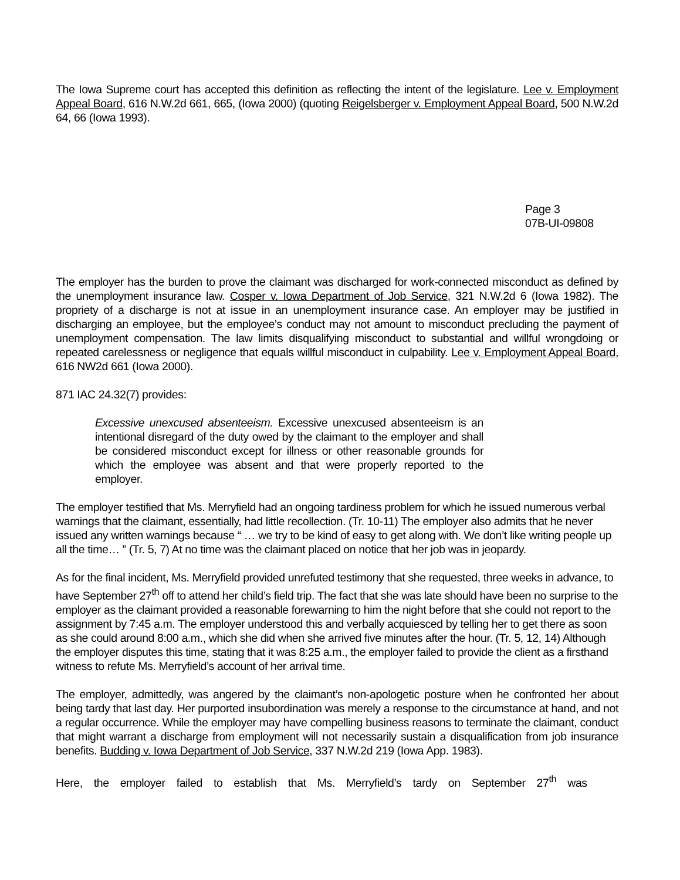The Iowa Supreme court has accepted this definition as reflecting the intent of the legislature. Lee v. Employment Appeal Board, 616 N.W.2d 661, 665, (Iowa 2000) (quoting Reigelsberger v. Employment Appeal Board, 500 N.W.2d 64, 66 (Iowa 1993).
Page 3
07B-UI-09808
The employer has the burden to prove the claimant was discharged for work-connected misconduct as defined by the unemployment insurance law. Cosper v. Iowa Department of Job Service, 321 N.W.2d 6 (Iowa 1982). The propriety of a discharge is not at issue in an unemployment insurance case. An employer may be justified in discharging an employee, but the employee’s conduct may not amount to misconduct precluding the payment of unemployment compensation. The law limits disqualifying misconduct to substantial and willful wrongdoing or repeated carelessness or negligence that equals willful misconduct in culpability. Lee v. Employment Appeal Board, 616 NW2d 661 (Iowa 2000).
871 IAC 24.32(7) provides:
Excessive unexcused absenteeism. Excessive unexcused absenteeism is an intentional disregard of the duty owed by the claimant to the employer and shall be considered misconduct except for illness or other reasonable grounds for which the employee was absent and that were properly reported to the employer.
The employer testified that Ms. Merryfield had an ongoing tardiness problem for which he issued numerous verbal warnings that the claimant, essentially, had little recollection. (Tr. 10-11) The employer also admits that he never issued any written warnings because “ … we try to be kind of easy to get along with. We don’t like writing people up all the time… ” (Tr. 5, 7) At no time was the claimant placed on notice that her job was in jeopardy.
As for the final incident, Ms. Merryfield provided unrefuted testimony that she requested, three weeks in advance, to have September 27<sup>th</sup> off to attend her child’s field trip. The fact that she was late should have been no surprise to the employer as the claimant provided a reasonable forewarning to him the night before that she could not report to the assignment by 7:45 a.m. The employer understood this and verbally acquiesced by telling her to get there as soon as she could around 8:00 a.m., which she did when she arrived five minutes after the hour. (Tr. 5, 12, 14) Although the employer disputes this time, stating that it was 8:25 a.m., the employer failed to provide the client as a firsthand witness to refute Ms. Merryfield’s account of her arrival time.
The employer, admittedly, was angered by the claimant’s non-apologetic posture when he confronted her about being tardy that last day. Her purported insubordination was merely a response to the circumstance at hand, and not a regular occurrence. While the employer may have compelling business reasons to terminate the claimant, conduct that might warrant a discharge from employment will not necessarily sustain a disqualification from job insurance benefits. Budding v. Iowa Department of Job Service, 337 N.W.2d 219 (Iowa App. 1983).
Here, the employer failed to establish that Ms. Merryfield’s tardy on September 27<sup>th</sup> was